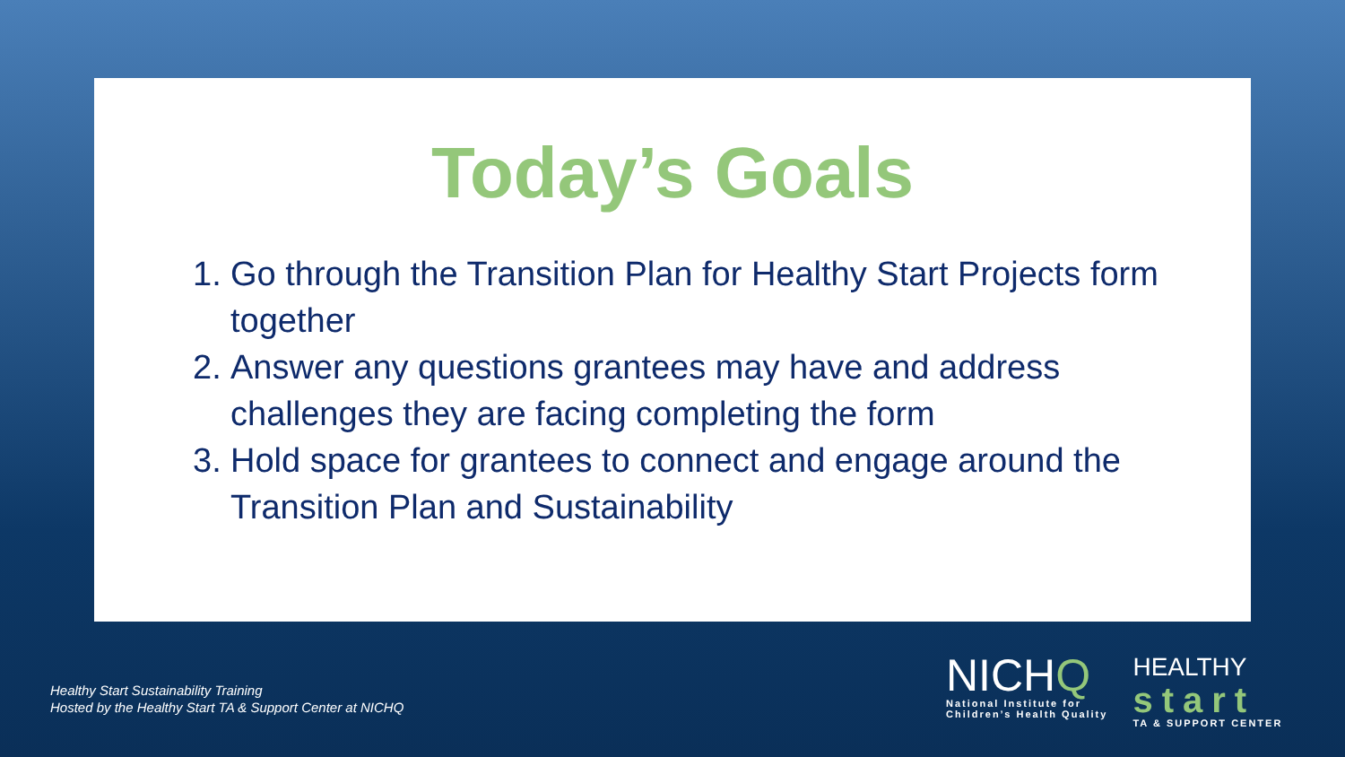Today’s Goals
1. Go through the Transition Plan for Healthy Start Projects form together
2. Answer any questions grantees may have and address challenges they are facing completing the form
3. Hold space for grantees to connect and engage around the Transition Plan and Sustainability
Healthy Start Sustainability Training
Hosted by the Healthy Start TA & Support Center at NICHQ
NICHQ
National Institute for
Children’s Health Quality
HEALTHY
start
TA & SUPPORT CENTER